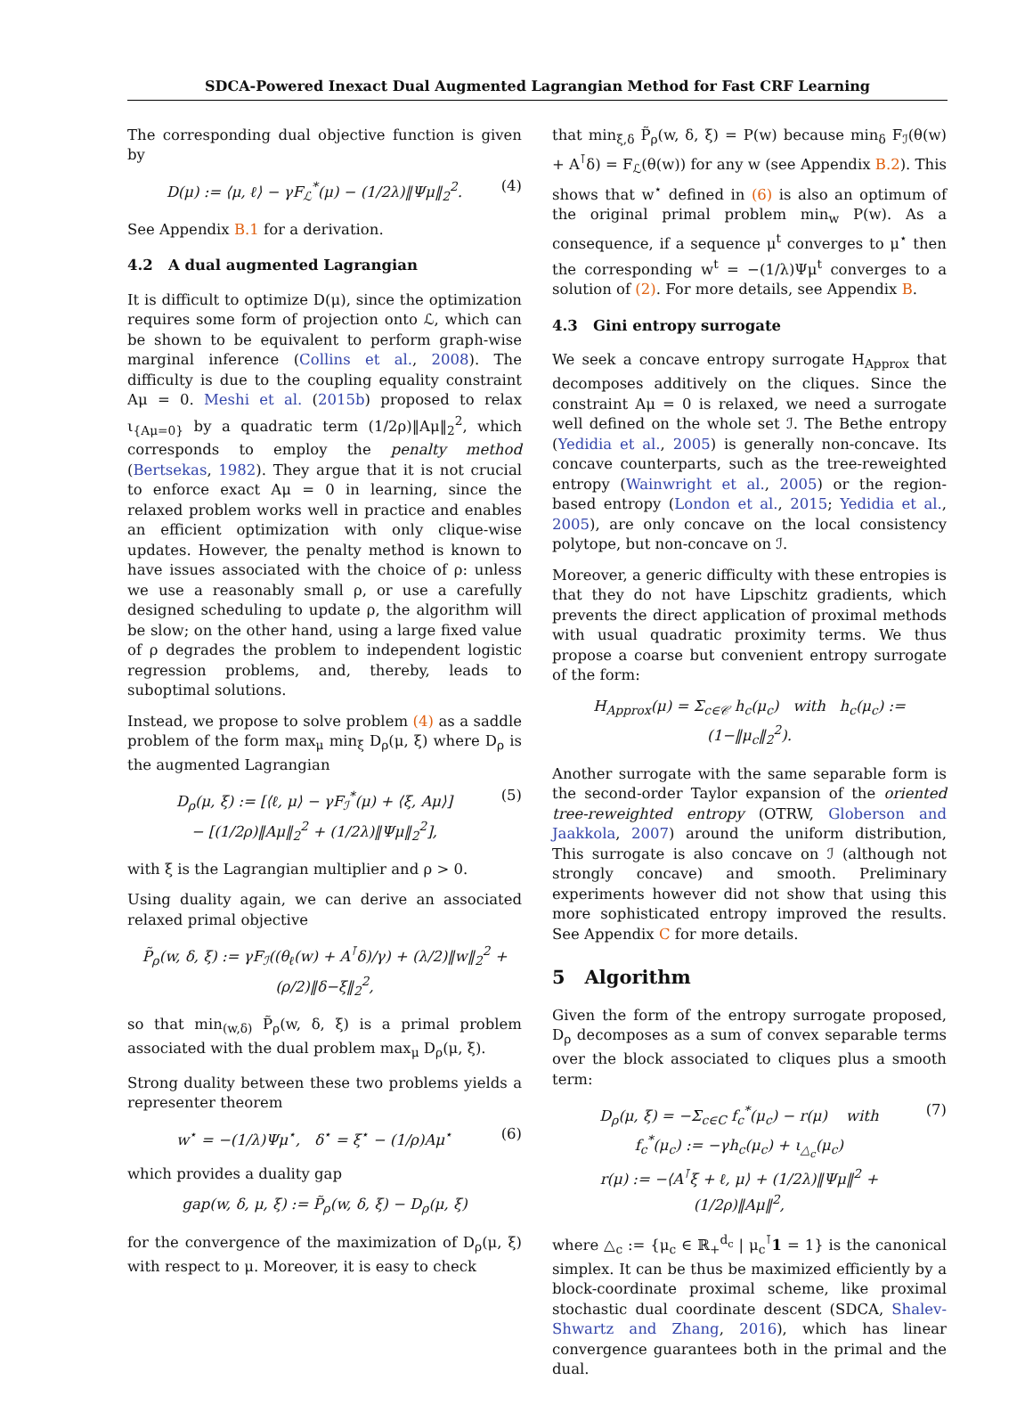SDCA-Powered Inexact Dual Augmented Lagrangian Method for Fast CRF Learning
The corresponding dual objective function is given by
D(μ) := ⟨μ, ℓ⟩ − γF<sub>ℒ</sub><sup>*</sup>(μ) − (1/2λ)‖Ψμ‖<sub>2</sub><sup>2</sup>. (4)
See Appendix B.1 for a derivation.
4.2 A dual augmented Lagrangian
It is difficult to optimize D(μ), since the optimization requires some form of projection onto ℒ, which can be shown to be equivalent to perform graph-wise marginal inference (Collins et al., 2008). The difficulty is due to the coupling equality constraint Aμ = 0. Meshi et al. (2015b) proposed to relax ι<sub>{Aμ=0}</sub> by a quadratic term (1/2ρ)‖Aμ‖<sub>2</sub><sup>2</sup>, which corresponds to employ the penalty method (Bertsekas, 1982). They argue that it is not crucial to enforce exact Aμ = 0 in learning, since the relaxed problem works well in practice and enables an efficient optimization with only clique-wise updates. However, the penalty method is known to have issues associated with the choice of ρ: unless we use a reasonably small ρ, or use a carefully designed scheduling to update ρ, the algorithm will be slow; on the other hand, using a large fixed value of ρ degrades the problem to independent logistic regression problems, and, thereby, leads to suboptimal solutions.
Instead, we propose to solve problem (4) as a saddle problem of the form max<sub>μ</sub> min<sub>ξ</sub> D<sub>ρ</sub>(μ, ξ) where D<sub>ρ</sub> is the augmented Lagrangian
D<sub>ρ</sub>(μ, ξ) := [⟨ℓ, μ⟩ − γF<sub>ℐ</sub><sup>*</sup>(μ) + ⟨ξ, Aμ⟩]
− [(1/2ρ)‖Aμ‖<sub>2</sub><sup>2</sup> + (1/2λ)‖Ψμ‖<sub>2</sub><sup>2</sup>], (5)
with ξ is the Lagrangian multiplier and ρ > 0.
Using duality again, we can derive an associated relaxed primal objective
P̃<sub>ρ</sub>(w, δ, ξ) := γF<sub>ℐ</sub>((θ<sub>ℓ</sub>(w) + A<sup>⊺</sup>δ)/γ) + (λ/2)‖w‖<sub>2</sub><sup>2</sup> + (ρ/2)‖δ−ξ‖<sub>2</sub><sup>2</sup>,
so that min<sub>(w,δ)</sub> P̃<sub>ρ</sub>(w, δ, ξ) is a primal problem associated with the dual problem max<sub>μ</sub> D<sub>ρ</sub>(μ, ξ).
Strong duality between these two problems yields a representer theorem
w<sup>⋆</sup> = −(1/λ)Ψμ<sup>⋆</sup>, δ<sup>⋆</sup> = ξ<sup>⋆</sup> − (1/ρ)Aμ<sup>⋆</sup> (6)
which provides a duality gap
gap(w, δ, μ, ξ) := P̃<sub>ρ</sub>(w, δ, ξ) − D<sub>ρ</sub>(μ, ξ)
for the convergence of the maximization of D<sub>ρ</sub>(μ, ξ) with respect to μ. Moreover, it is easy to check
that min<sub>ξ,δ</sub> P̃<sub>ρ</sub>(w, δ, ξ) = P(w) because min<sub>δ</sub> F<sub>ℐ</sub>(θ(w) + A<sup>⊺</sup>δ) = F<sub>ℒ</sub>(θ(w)) for any w (see Appendix B.2). This shows that w<sup>⋆</sup> defined in (6) is also an optimum of the original primal problem min<sub>w</sub> P(w). As a consequence, if a sequence μ<sup>t</sup> converges to μ<sup>⋆</sup> then the corresponding w<sup>t</sup> = −(1/λ)Ψμ<sup>t</sup> converges to a solution of (2). For more details, see Appendix B.
4.3 Gini entropy surrogate
We seek a concave entropy surrogate H<sub>Approx</sub> that decomposes additively on the cliques. Since the constraint Aμ = 0 is relaxed, we need a surrogate well defined on the whole set ℐ. The Bethe entropy (Yedidia et al., 2005) is generally non-concave. Its concave counterparts, such as the tree-reweighted entropy (Wainwright et al., 2005) or the region-based entropy (London et al., 2015; Yedidia et al., 2005), are only concave on the local consistency polytope, but non-concave on ℐ.
Moreover, a generic difficulty with these entropies is that they do not have Lipschitz gradients, which prevents the direct application of proximal methods with usual quadratic proximity terms. We thus propose a coarse but convenient entropy surrogate of the form:
H<sub>Approx</sub>(μ) = Σ<sub>c∈𝒞</sub> h<sub>c</sub>(μ<sub>c</sub>) with h<sub>c</sub>(μ<sub>c</sub>) := (1−‖μ<sub>c</sub>‖<sub>2</sub><sup>2</sup>).
Another surrogate with the same separable form is the second-order Taylor expansion of the oriented tree-reweighted entropy (OTRW, Globerson and Jaakkola, 2007) around the uniform distribution, This surrogate is also concave on ℐ (although not strongly concave) and smooth. Preliminary experiments however did not show that using this more sophisticated entropy improved the results. See Appendix C for more details.
5 Algorithm
Given the form of the entropy surrogate proposed, D<sub>ρ</sub> decomposes as a sum of convex separable terms over the block associated to cliques plus a smooth term:
D<sub>ρ</sub>(μ, ξ) = −Σ<sub>c∈C</sub> f<sub>c</sub><sup>*</sup>(μ<sub>c</sub>) − r(μ) with
f<sub>c</sub><sup>*</sup>(μ<sub>c</sub>) := −γh<sub>c</sub>(μ<sub>c</sub>) + ι<sub>△<sub>c</sub></sub>(μ<sub>c</sub>)
r(μ) := −⟨A<sup>⊺</sup>ξ + ℓ, μ⟩ + (1/2λ)‖Ψμ‖<sup>2</sup> + (1/2ρ)‖Aμ‖<sup>2</sup>, (7)
where △<sub>c</sub> := {μ<sub>c</sub> ∈ ℝ<sub>+</sub><sup>d<sub>c</sub></sup> | μ<sub>c</sub><sup>⊺</sup>1 = 1} is the canonical simplex. It can be thus be maximized efficiently by a block-coordinate proximal scheme, like proximal stochastic dual coordinate descent (SDCA, Shalev-Shwartz and Zhang, 2016), which has linear convergence guarantees both in the primal and the dual.